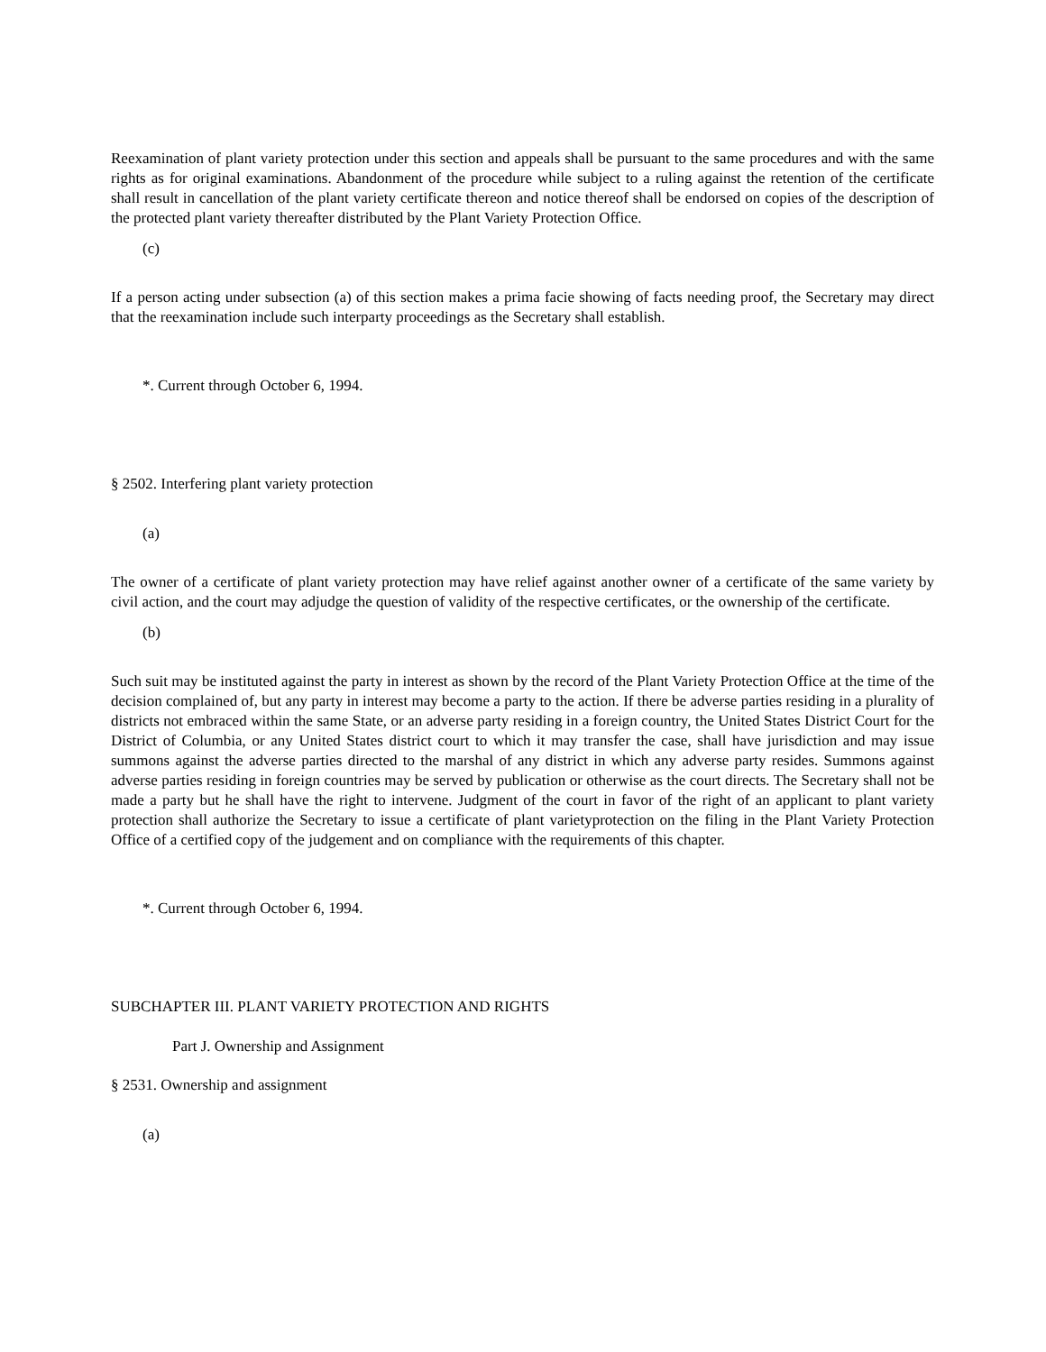Reexamination of plant variety protection under this section and appeals shall be pursuant to the same procedures and with the same rights as for original examinations. Abandonment of the procedure while subject to a ruling against the retention of the certificate shall result in cancellation of the plant variety certificate thereon and notice thereof shall be endorsed on copies of the description of the protected plant variety thereafter distributed by the Plant Variety Protection Office.
(c)
If a person acting under subsection (a) of this section makes a prima facie showing of facts needing proof, the Secretary may direct that the reexamination include such interparty proceedings as the Secretary shall establish.
*. Current through October 6, 1994.
§ 2502. Interfering plant variety protection
(a)
The owner of a certificate of plant variety protection may have relief against another owner of a certificate of the same variety by civil action, and the court may adjudge the question of validity of the respective certificates, or the ownership of the certificate.
(b)
Such suit may be instituted against the party in interest as shown by the record of the Plant Variety Protection Office at the time of the decision complained of, but any party in interest may become a party to the action. If there be adverse parties residing in a plurality of districts not embraced within the same State, or an adverse party residing in a foreign country, the United States District Court for the District of Columbia, or any United States district court to which it may transfer the case, shall have jurisdiction and may issue summons against the adverse parties directed to the marshal of any district in which any adverse party resides. Summons against adverse parties residing in foreign countries may be served by publication or otherwise as the court directs. The Secretary shall not be made a party but he shall have the right to intervene. Judgment of the court in favor of the right of an applicant to plant variety protection shall authorize the Secretary to issue a certificate of plant varietyprotection on the filing in the Plant Variety Protection Office of a certified copy of the judgement and on compliance with the requirements of this chapter.
*. Current through October 6, 1994.
SUBCHAPTER III. PLANT VARIETY PROTECTION AND RIGHTS
Part J. Ownership and Assignment
§ 2531. Ownership and assignment
(a)